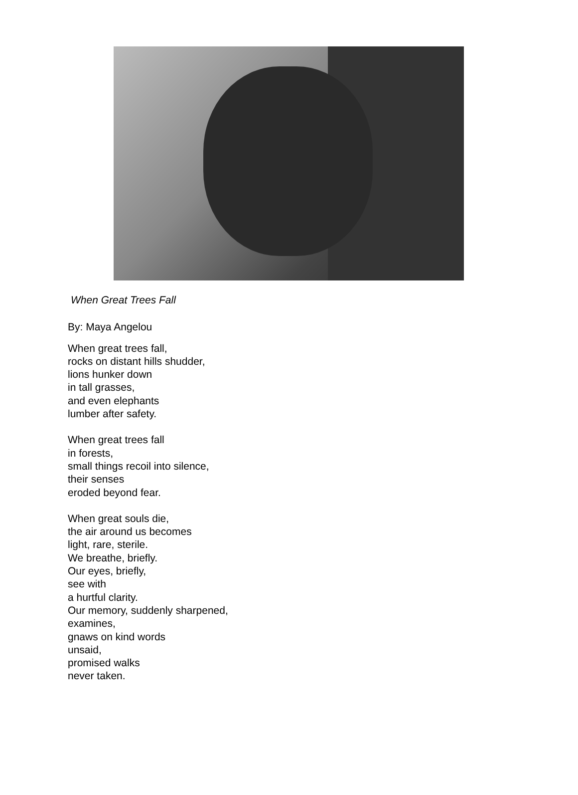When Great Trees Fall
By: Maya Angelou
When great trees fall,
rocks on distant hills shudder,
lions hunker down
in tall grasses,
and even elephants
lumber after safety.
When great trees fall
in forests,
small things recoil into silence,
their senses
eroded beyond fear.
When great souls die,
the air around us becomes
light, rare, sterile.
We breathe, briefly.
Our eyes, briefly,
see with
a hurtful clarity.
Our memory, suddenly sharpened,
examines,
gnaws on kind words
unsaid,
promised walks
never taken.